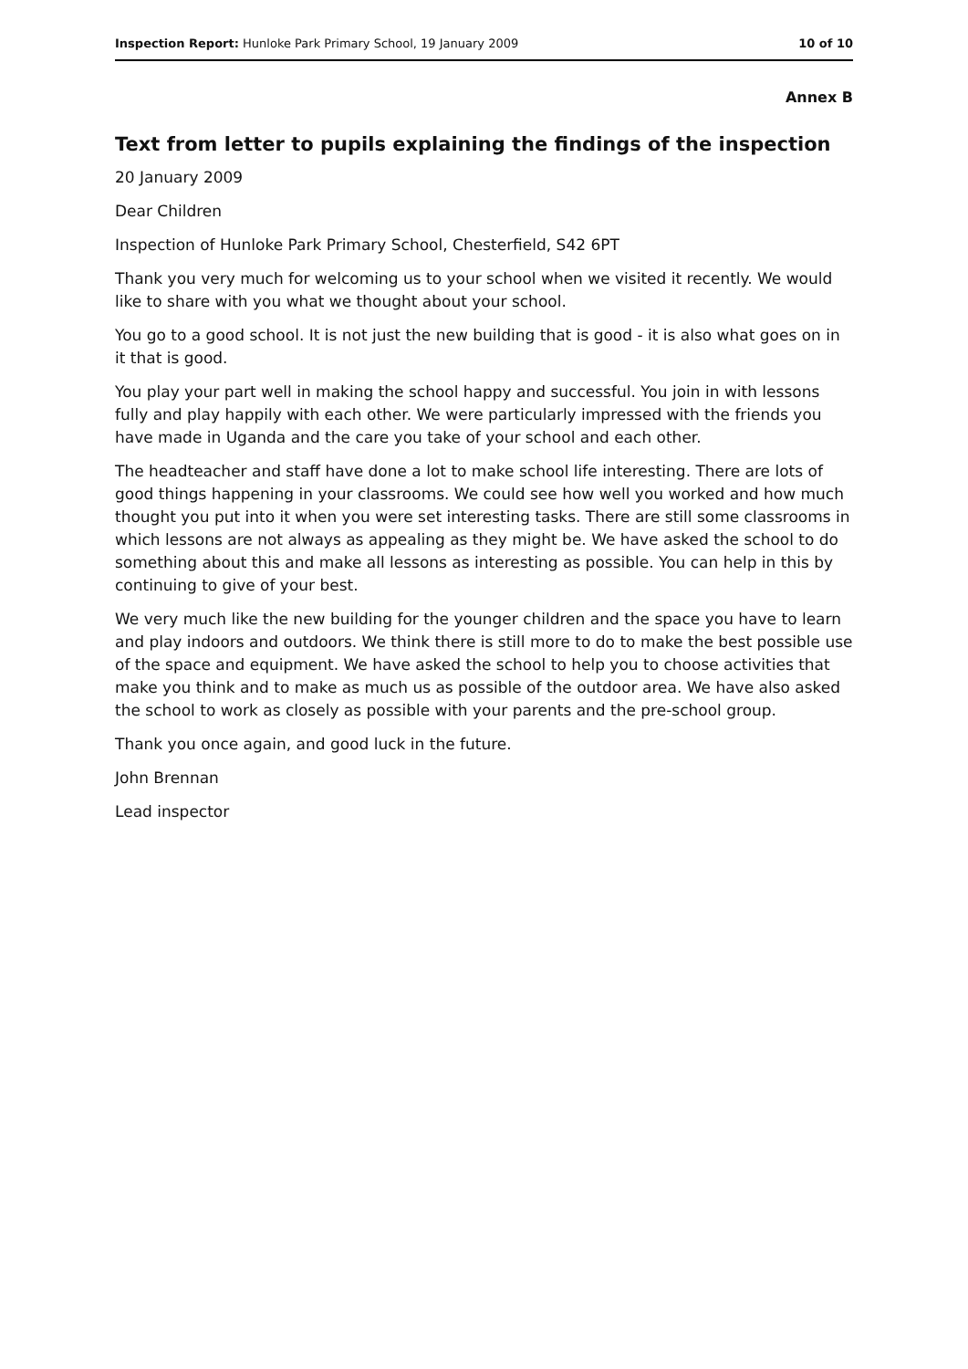Inspection Report: Hunloke Park Primary School, 19 January 2009 10 of 10
Annex B
Text from letter to pupils explaining the findings of the inspection
20 January 2009
Dear Children
Inspection of Hunloke Park Primary School, Chesterfield, S42 6PT
Thank you very much for welcoming us to your school when we visited it recently. We would like to share with you what we thought about your school.
You go to a good school. It is not just the new building that is good - it is also what goes on in it that is good.
You play your part well in making the school happy and successful. You join in with lessons fully and play happily with each other. We were particularly impressed with the friends you have made in Uganda and the care you take of your school and each other.
The headteacher and staff have done a lot to make school life interesting. There are lots of good things happening in your classrooms. We could see how well you worked and how much thought you put into it when you were set interesting tasks. There are still some classrooms in which lessons are not always as appealing as they might be. We have asked the school to do something about this and make all lessons as interesting as possible. You can help in this by continuing to give of your best.
We very much like the new building for the younger children and the space you have to learn and play indoors and outdoors. We think there is still more to do to make the best possible use of the space and equipment. We have asked the school to help you to choose activities that make you think and to make as much us as possible of the outdoor area. We have also asked the school to work as closely as possible with your parents and the pre-school group.
Thank you once again, and good luck in the future.
John Brennan
Lead inspector